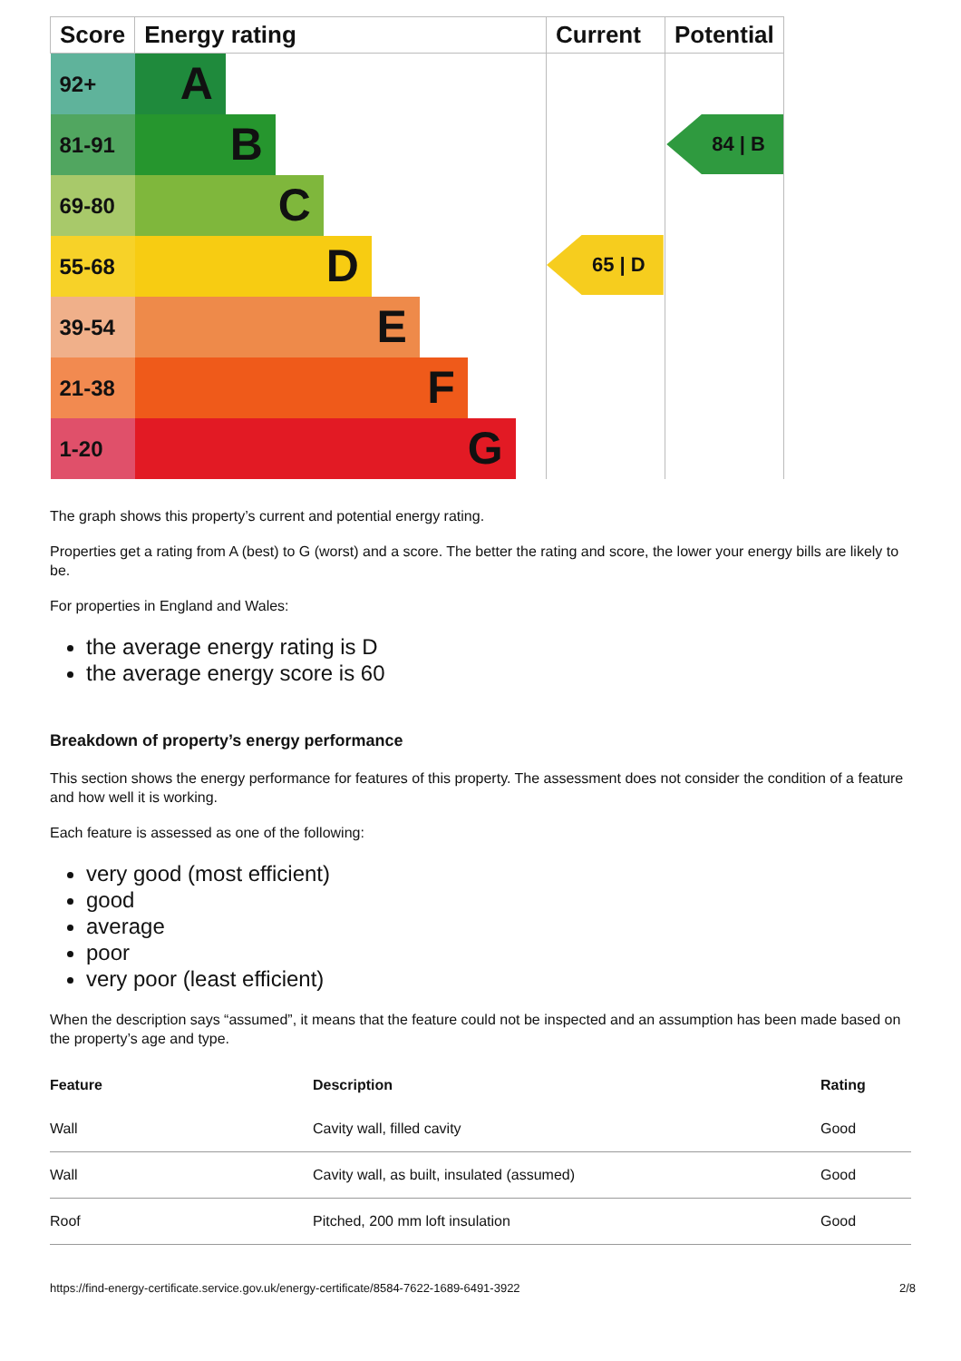| Score | Energy rating | Current | Potential |
| --- | --- | --- | --- |
| 92+ | A | 65 / D | 84 / B |
| 81-91 | B | | |
| 69-80 | C | | |
| 55-68 | D | | |
| 39-54 | E | | |
| 21-38 | F | | |
| 1-20 | G | | |
The graph shows this property’s current and potential energy rating.
Properties get a rating from A (best) to G (worst) and a score. The better the rating and score, the lower your energy bills are likely to be.
For properties in England and Wales:
the average energy rating is D
the average energy score is 60
Breakdown of property’s energy performance
This section shows the energy performance for features of this property. The assessment does not consider the condition of a feature and how well it is working.
Each feature is assessed as one of the following:
very good (most efficient)
good
average
poor
very poor (least efficient)
When the description says “assumed”, it means that the feature could not be inspected and an assumption has been made based on the property’s age and type.
| Feature | Description | Rating |
| --- | --- | --- |
| Wall | Cavity wall, filled cavity | Good |
| Wall | Cavity wall, as built, insulated (assumed) | Good |
| Roof | Pitched, 200 mm loft insulation | Good |
https://find-energy-certificate.service.gov.uk/energy-certificate/8584-7622-1689-6491-3922 2/8